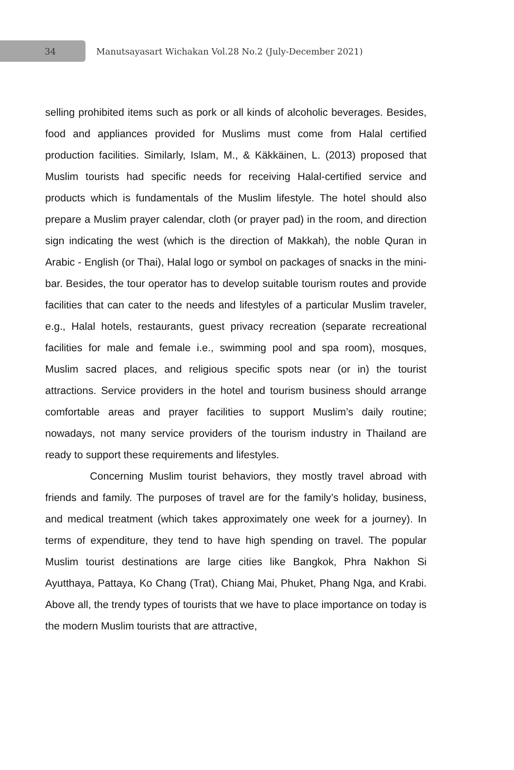34
Manutsayasart Wichakan Vol.28 No.2 (July-December 2021)
selling prohibited items such as pork or all kinds of alcoholic beverages. Besides, food and appliances provided for Muslims must come from Halal certified production facilities. Similarly, Islam, M., & Käkkäinen, L. (2013) proposed that Muslim tourists had specific needs for receiving Halal-certified service and products which is fundamentals of the Muslim lifestyle. The hotel should also prepare a Muslim prayer calendar, cloth (or prayer pad) in the room, and direction sign indicating the west (which is the direction of Makkah), the noble Quran in Arabic - English (or Thai), Halal logo or symbol on packages of snacks in the mini-bar. Besides, the tour operator has to develop suitable tourism routes and provide facilities that can cater to the needs and lifestyles of a particular Muslim traveler, e.g., Halal hotels, restaurants, guest privacy recreation (separate recreational facilities for male and female i.e., swimming pool and spa room), mosques, Muslim sacred places, and religious specific spots near (or in) the tourist attractions. Service providers in the hotel and tourism business should arrange comfortable areas and prayer facilities to support Muslim’s daily routine; nowadays, not many service providers of the tourism industry in Thailand are ready to support these requirements and lifestyles.
Concerning Muslim tourist behaviors, they mostly travel abroad with friends and family. The purposes of travel are for the family’s holiday, business, and medical treatment (which takes approximately one week for a journey). In terms of expenditure, they tend to have high spending on travel. The popular Muslim tourist destinations are large cities like Bangkok, Phra Nakhon Si Ayutthaya, Pattaya, Ko Chang (Trat), Chiang Mai, Phuket, Phang Nga, and Krabi. Above all, the trendy types of tourists that we have to place importance on today is the modern Muslim tourists that are attractive,